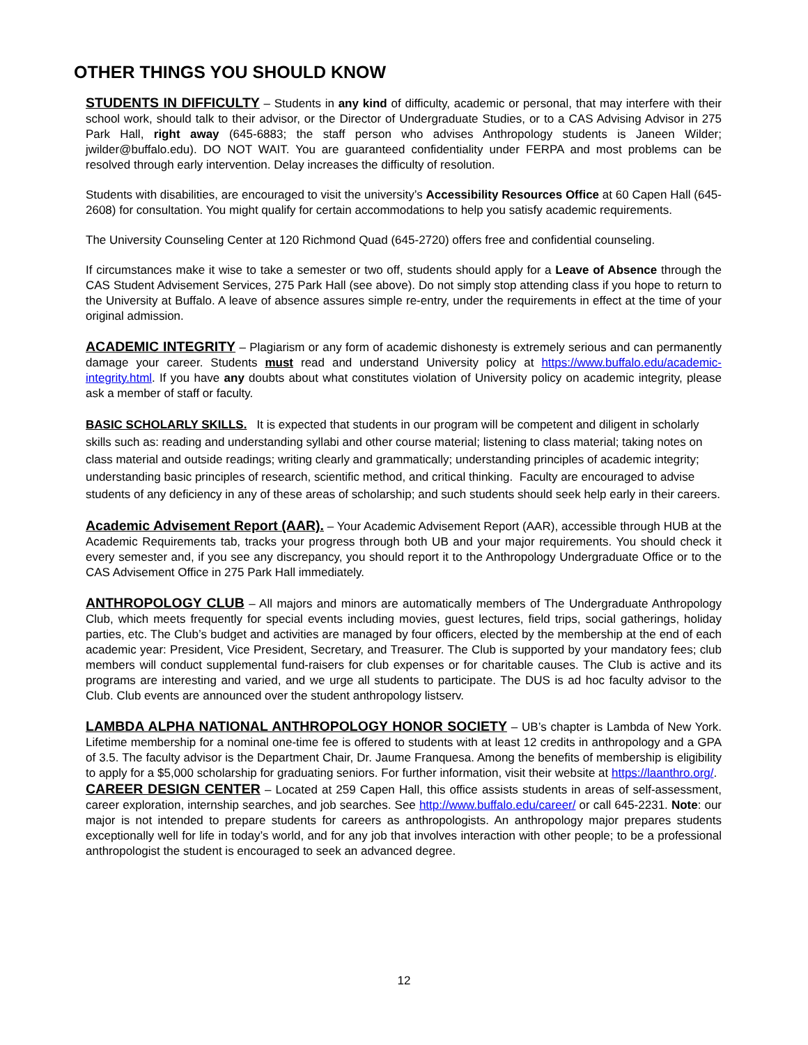OTHER THINGS YOU SHOULD KNOW
STUDENTS IN DIFFICULTY – Students in any kind of difficulty, academic or personal, that may interfere with their school work, should talk to their advisor, or the Director of Undergraduate Studies, or to a CAS Advising Advisor in 275 Park Hall, right away (645-6883; the staff person who advises Anthropology students is Janeen Wilder; jwilder@buffalo.edu). DO NOT WAIT. You are guaranteed confidentiality under FERPA and most problems can be resolved through early intervention. Delay increases the difficulty of resolution.
Students with disabilities, are encouraged to visit the university’s Accessibility Resources Office at 60 Capen Hall (645-2608) for consultation. You might qualify for certain accommodations to help you satisfy academic requirements.
The University Counseling Center at 120 Richmond Quad (645-2720) offers free and confidential counseling.
If circumstances make it wise to take a semester or two off, students should apply for a Leave of Absence through the CAS Student Advisement Services, 275 Park Hall (see above). Do not simply stop attending class if you hope to return to the University at Buffalo. A leave of absence assures simple re-entry, under the requirements in effect at the time of your original admission.
ACADEMIC INTEGRITY – Plagiarism or any form of academic dishonesty is extremely serious and can permanently damage your career. Students must read and understand University policy at https://www.buffalo.edu/academic-integrity.html. If you have any doubts about what constitutes violation of University policy on academic integrity, please ask a member of staff or faculty.
BASIC SCHOLARLY SKILLS. It is expected that students in our program will be competent and diligent in scholarly skills such as: reading and understanding syllabi and other course material; listening to class material; taking notes on class material and outside readings; writing clearly and grammatically; understanding principles of academic integrity; understanding basic principles of research, scientific method, and critical thinking. Faculty are encouraged to advise students of any deficiency in any of these areas of scholarship; and such students should seek help early in their careers.
Academic Advisement Report (AAR). – Your Academic Advisement Report (AAR), accessible through HUB at the Academic Requirements tab, tracks your progress through both UB and your major requirements. You should check it every semester and, if you see any discrepancy, you should report it to the Anthropology Undergraduate Office or to the CAS Advisement Office in 275 Park Hall immediately.
ANTHROPOLOGY CLUB – All majors and minors are automatically members of The Undergraduate Anthropology Club, which meets frequently for special events including movies, guest lectures, field trips, social gatherings, holiday parties, etc. The Club’s budget and activities are managed by four officers, elected by the membership at the end of each academic year: President, Vice President, Secretary, and Treasurer. The Club is supported by your mandatory fees; club members will conduct supplemental fund-raisers for club expenses or for charitable causes. The Club is active and its programs are interesting and varied, and we urge all students to participate. The DUS is ad hoc faculty advisor to the Club. Club events are announced over the student anthropology listserv.
LAMBDA ALPHA NATIONAL ANTHROPOLOGY HONOR SOCIETY – UB’s chapter is Lambda of New York. Lifetime membership for a nominal one-time fee is offered to students with at least 12 credits in anthropology and a GPA of 3.5. The faculty advisor is the Department Chair, Dr. Jaume Franquesa. Among the benefits of membership is eligibility to apply for a $5,000 scholarship for graduating seniors. For further information, visit their website at https://laanthro.org/.
CAREER DESIGN CENTER – Located at 259 Capen Hall, this office assists students in areas of self-assessment, career exploration, internship searches, and job searches. See http://www.buffalo.edu/career/ or call 645-2231. Note: our major is not intended to prepare students for careers as anthropologists. An anthropology major prepares students exceptionally well for life in today’s world, and for any job that involves interaction with other people; to be a professional anthropologist the student is encouraged to seek an advanced degree.
12